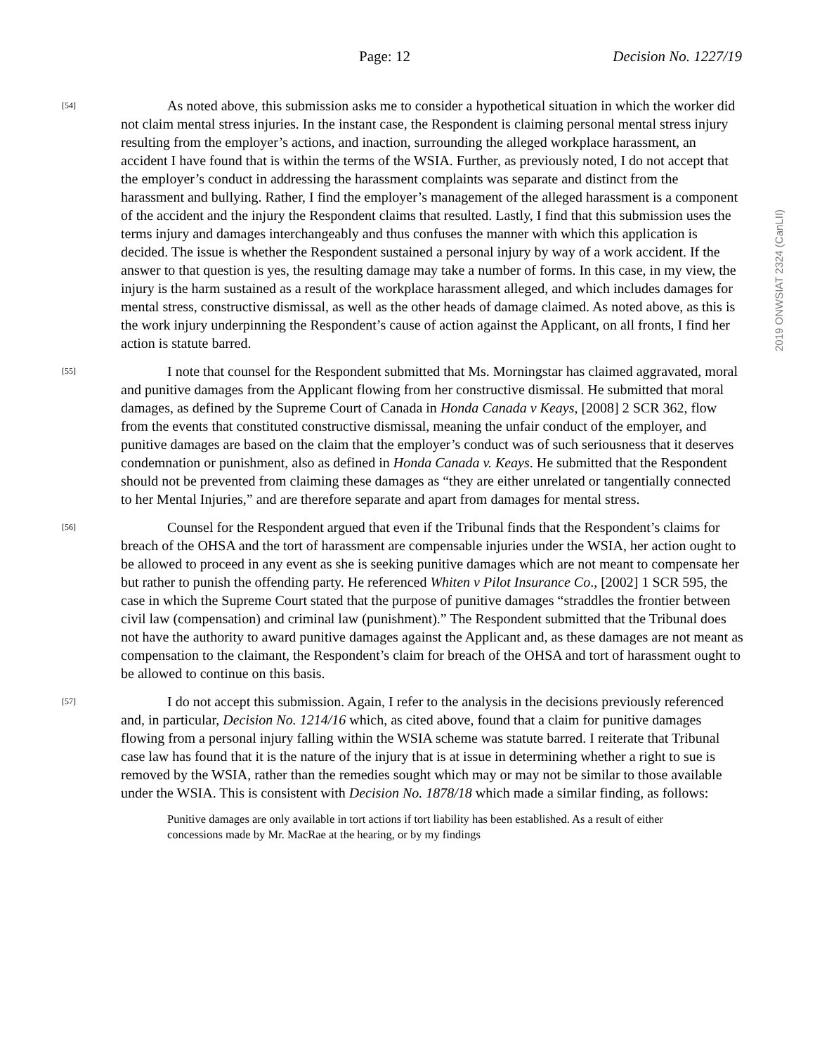Page: 12 Decision No. 1227/19
2019 ONWSIAT 2324 (CanLII)
[54]
As noted above, this submission asks me to consider a hypothetical situation in which the worker did not claim mental stress injuries. In the instant case, the Respondent is claiming personal mental stress injury resulting from the employer’s actions, and inaction, surrounding the alleged workplace harassment, an accident I have found that is within the terms of the WSIA. Further, as previously noted, I do not accept that the employer’s conduct in addressing the harassment complaints was separate and distinct from the harassment and bullying. Rather, I find the employer’s management of the alleged harassment is a component of the accident and the injury the Respondent claims that resulted. Lastly, I find that this submission uses the terms injury and damages interchangeably and thus confuses the manner with which this application is decided. The issue is whether the Respondent sustained a personal injury by way of a work accident. If the answer to that question is yes, the resulting damage may take a number of forms. In this case, in my view, the injury is the harm sustained as a result of the workplace harassment alleged, and which includes damages for mental stress, constructive dismissal, as well as the other heads of damage claimed. As noted above, as this is the work injury underpinning the Respondent’s cause of action against the Applicant, on all fronts, I find her action is statute barred.
[55]
I note that counsel for the Respondent submitted that Ms. Morningstar has claimed aggravated, moral and punitive damages from the Applicant flowing from her constructive dismissal. He submitted that moral damages, as defined by the Supreme Court of Canada in Honda Canada v Keays, [2008] 2 SCR 362, flow from the events that constituted constructive dismissal, meaning the unfair conduct of the employer, and punitive damages are based on the claim that the employer’s conduct was of such seriousness that it deserves condemnation or punishment, also as defined in Honda Canada v. Keays. He submitted that the Respondent should not be prevented from claiming these damages as “they are either unrelated or tangentially connected to her Mental Injuries,” and are therefore separate and apart from damages for mental stress.
[56]
Counsel for the Respondent argued that even if the Tribunal finds that the Respondent’s claims for breach of the OHSA and the tort of harassment are compensable injuries under the WSIA, her action ought to be allowed to proceed in any event as she is seeking punitive damages which are not meant to compensate her but rather to punish the offending party. He referenced Whiten v Pilot Insurance Co., [2002] 1 SCR 595, the case in which the Supreme Court stated that the purpose of punitive damages “straddles the frontier between civil law (compensation) and criminal law (punishment).” The Respondent submitted that the Tribunal does not have the authority to award punitive damages against the Applicant and, as these damages are not meant as compensation to the claimant, the Respondent’s claim for breach of the OHSA and tort of harassment ought to be allowed to continue on this basis.
[57]
I do not accept this submission. Again, I refer to the analysis in the decisions previously referenced and, in particular, Decision No. 1214/16 which, as cited above, found that a claim for punitive damages flowing from a personal injury falling within the WSIA scheme was statute barred. I reiterate that Tribunal case law has found that it is the nature of the injury that is at issue in determining whether a right to sue is removed by the WSIA, rather than the remedies sought which may or may not be similar to those available under the WSIA. This is consistent with Decision No. 1878/18 which made a similar finding, as follows:
Punitive damages are only available in tort actions if tort liability has been established. As a result of either concessions made by Mr. MacRae at the hearing, or by my findings